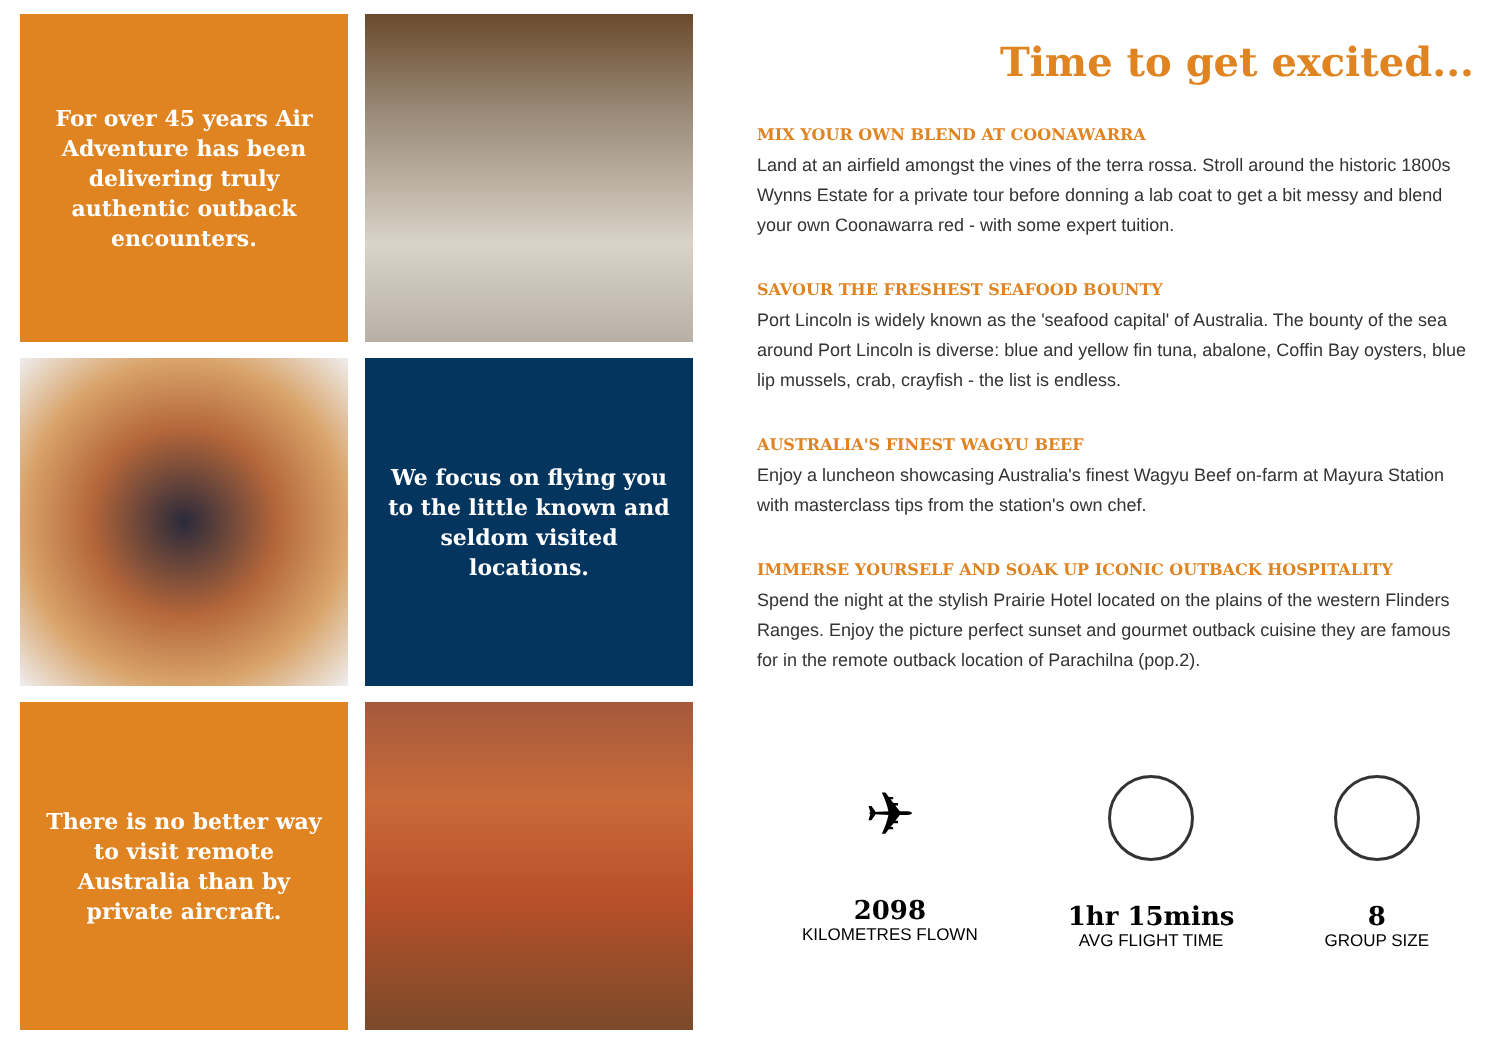For over 45 years Air Adventure has been delivering truly authentic outback encounters.
We focus on flying you to the little known and seldom visited locations.
There is no better way to visit remote Australia than by private aircraft.
Time to get excited...
MIX YOUR OWN BLEND AT COONAWARRA
Land at an airfield amongst the vines of the terra rossa. Stroll around the historic 1800s Wynns Estate for a private tour before donning a lab coat to get a bit messy and blend your own Coonawarra red - with some expert tuition.
SAVOUR THE FRESHEST SEAFOOD BOUNTY
Port Lincoln is widely known as the 'seafood capital' of Australia. The bounty of the sea around Port Lincoln is diverse: blue and yellow fin tuna, abalone, Coffin Bay oysters, blue lip mussels, crab, crayfish - the list is endless.
AUSTRALIA'S FINEST WAGYU BEEF
Enjoy a luncheon showcasing Australia's finest Wagyu Beef on-farm at Mayura Station with masterclass tips from the station's own chef.
IMMERSE YOURSELF AND SOAK UP ICONIC OUTBACK HOSPITALITY
Spend the night at the stylish Prairie Hotel located on the plains of the western Flinders Ranges. Enjoy the picture perfect sunset and gourmet outback cuisine they are famous for in the remote outback location of Parachilna (pop.2).
✈
2098
KILOMETRES FLOWN
1hr 15mins
AVG FLIGHT TIME
8
GROUP SIZE